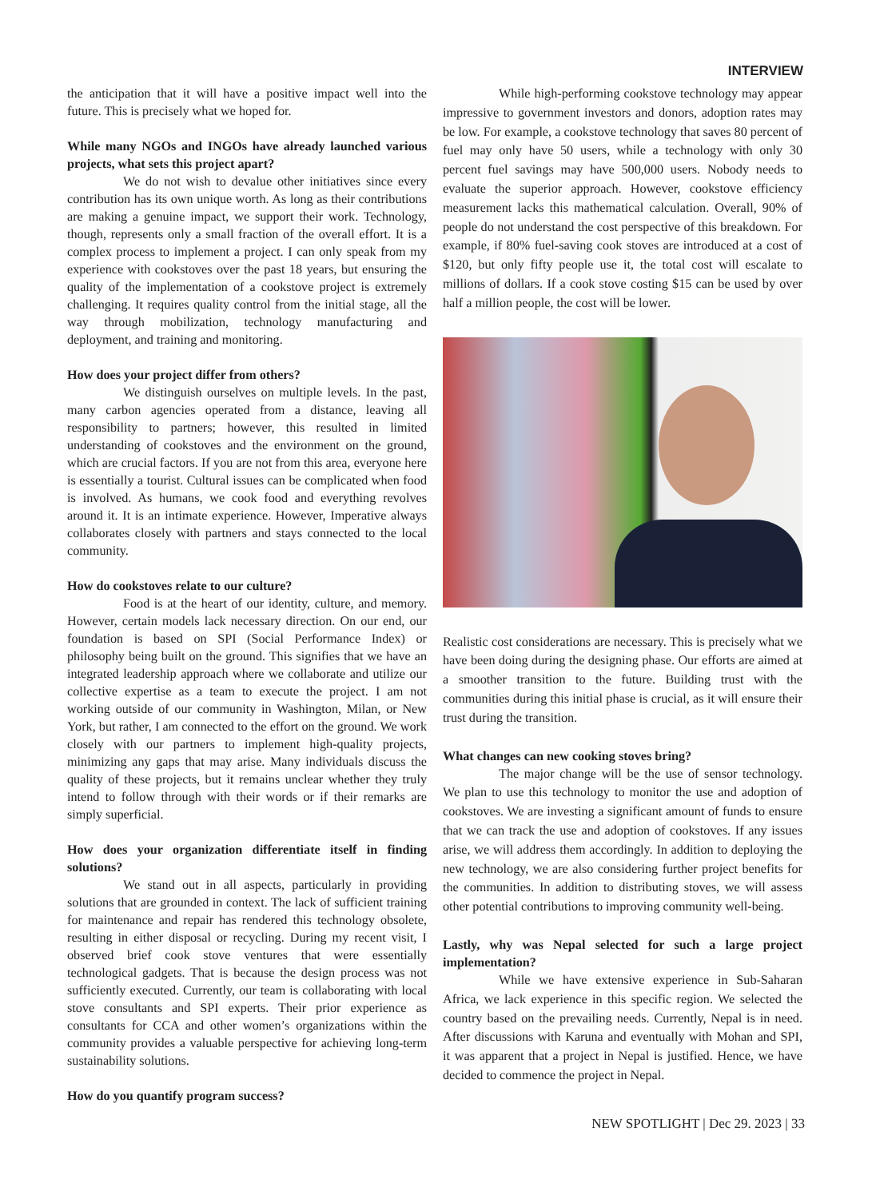INTERVIEW
the anticipation that it will have a positive impact well into the future. This is precisely what we hoped for.
While many NGOs and INGOs have already launched various projects, what sets this project apart?
We do not wish to devalue other initiatives since every contribution has its own unique worth. As long as their contributions are making a genuine impact, we support their work. Technology, though, represents only a small fraction of the overall effort. It is a complex process to implement a project. I can only speak from my experience with cookstoves over the past 18 years, but ensuring the quality of the implementation of a cookstove project is extremely challenging. It requires quality control from the initial stage, all the way through mobilization, technology manufacturing and deployment, and training and monitoring.
How does your project differ from others?
We distinguish ourselves on multiple levels. In the past, many carbon agencies operated from a distance, leaving all responsibility to partners; however, this resulted in limited understanding of cookstoves and the environment on the ground, which are crucial factors. If you are not from this area, everyone here is essentially a tourist. Cultural issues can be complicated when food is involved. As humans, we cook food and everything revolves around it. It is an intimate experience. However, Imperative always collaborates closely with partners and stays connected to the local community.
How do cookstoves relate to our culture?
Food is at the heart of our identity, culture, and memory. However, certain models lack necessary direction. On our end, our foundation is based on SPI (Social Performance Index) or philosophy being built on the ground. This signifies that we have an integrated leadership approach where we collaborate and utilize our collective expertise as a team to execute the project. I am not working outside of our community in Washington, Milan, or New York, but rather, I am connected to the effort on the ground. We work closely with our partners to implement high-quality projects, minimizing any gaps that may arise. Many individuals discuss the quality of these projects, but it remains unclear whether they truly intend to follow through with their words or if their remarks are simply superficial.
How does your organization differentiate itself in finding solutions?
We stand out in all aspects, particularly in providing solutions that are grounded in context. The lack of sufficient training for maintenance and repair has rendered this technology obsolete, resulting in either disposal or recycling. During my recent visit, I observed brief cook stove ventures that were essentially technological gadgets. That is because the design process was not sufficiently executed. Currently, our team is collaborating with local stove consultants and SPI experts. Their prior experience as consultants for CCA and other women’s organizations within the community provides a valuable perspective for achieving long-term sustainability solutions.
How do you quantify program success?
While high-performing cookstove technology may appear impressive to government investors and donors, adoption rates may be low. For example, a cookstove technology that saves 80 percent of fuel may only have 50 users, while a technology with only 30 percent fuel savings may have 500,000 users. Nobody needs to evaluate the superior approach. However, cookstove efficiency measurement lacks this mathematical calculation. Overall, 90% of people do not understand the cost perspective of this breakdown. For example, if 80% fuel-saving cook stoves are introduced at a cost of $120, but only fifty people use it, the total cost will escalate to millions of dollars. If a cook stove costing $15 can be used by over half a million people, the cost will be lower.
Realistic cost considerations are necessary. This is precisely what we have been doing during the designing phase. Our efforts are aimed at a smoother transition to the future. Building trust with the communities during this initial phase is crucial, as it will ensure their trust during the transition.
What changes can new cooking stoves bring?
The major change will be the use of sensor technology. We plan to use this technology to monitor the use and adoption of cookstoves. We are investing a significant amount of funds to ensure that we can track the use and adoption of cookstoves. If any issues arise, we will address them accordingly. In addition to deploying the new technology, we are also considering further project benefits for the communities. In addition to distributing stoves, we will assess other potential contributions to improving community well-being.
Lastly, why was Nepal selected for such a large project implementation?
While we have extensive experience in Sub-Saharan Africa, we lack experience in this specific region. We selected the country based on the prevailing needs. Currently, Nepal is in need. After discussions with Karuna and eventually with Mohan and SPI, it was apparent that a project in Nepal is justified. Hence, we have decided to commence the project in Nepal.
NEW SPOTLIGHT | Dec 29. 2023 | 33